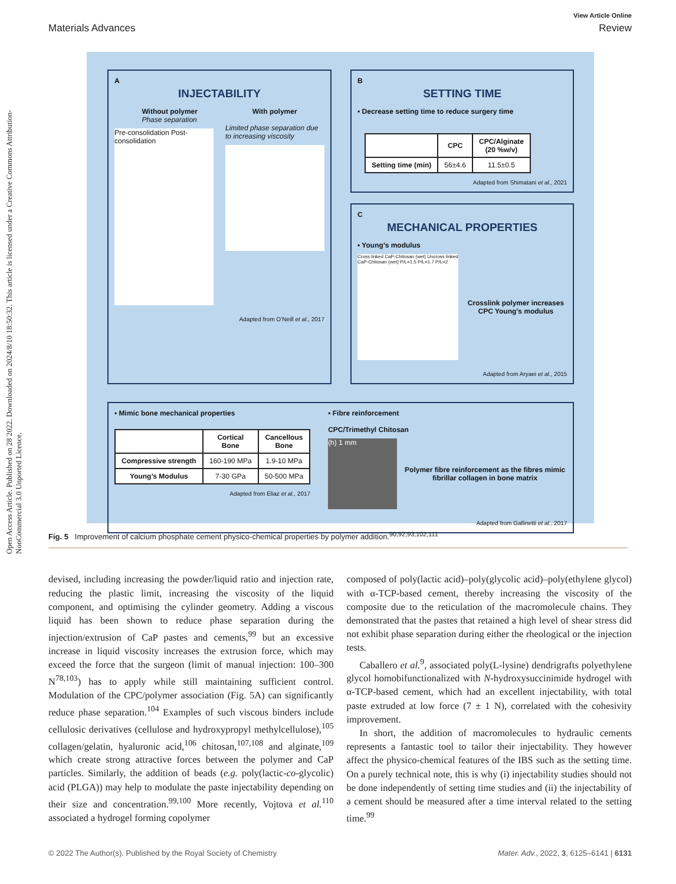Open Access Article. Published on 28 2022. Downloaded on 2024/8/10 18:50:32. This article is licensed under a Creative Commons Attribution-NonCommercial 3.0 Unported Licence.
View Article Online
Materials Advances Review
A
INJECTABILITY
Without polymer
Phase separation
With polymer
Pre-consolidation Post-consolidation
Limited phase separation due to increasing viscosity
Adapted from O’Neill et al., 2017
B
SETTING TIME
▪ Decrease setting time to reduce surgery time
| | CPC | CPC/Alginate (20 %w/v) |
| --- | --- | --- |
| Setting time (min) | 56±4.6 | 11.5±0.5 |
Adapted from Shimatani et al., 2021
C
MECHANICAL PROPERTIES
▪ Young’s modulus
Cross linked CaP-Chitosan (wet) Uncross linked CaP-Chitosan (wet) P/L=1.5 P/L=1.7 P/L=2
Crosslink polymer increases CPC Young’s modulus
Adapted from Aryaei et al., 2015
▪ Mimic bone mechanical properties
| | Cortical Bone | Cancellous Bone |
| --- | --- | --- |
| Compressive strength | 160-190 MPa | 1.9-10 MPa |
| Young’s Modulus | 7-30 GPa | 50-500 MPa |
Adapted from Eliaz et al., 2017
▪ Fibre reinforcement
CPC/Trimethyl Chitosan
(h) 1 mm
Polymer fibre reinforcement as the fibres mimic fibrillar collagen in bone matrix
Adapted from Gallinetti et al., 2017
Fig. 5 Improvement of calcium phosphate cement physico-chemical properties by polymer addition.<sup>90,92,93,102,111</sup>
devised, including increasing the powder/liquid ratio and injection rate, reducing the plastic limit, increasing the viscosity of the liquid component, and optimising the cylinder geometry. Adding a viscous liquid has been shown to reduce phase separation during the injection/extrusion of CaP pastes and cements,<sup>99</sup> but an excessive increase in liquid viscosity increases the extrusion force, which may exceed the force that the surgeon (limit of manual injection: 100–300 N<sup>78,103</sup>) has to apply while still maintaining sufficient control. Modulation of the CPC/polymer association (Fig. 5A) can significantly reduce phase separation.<sup>104</sup> Examples of such viscous binders include cellulosic derivatives (cellulose and hydroxypropyl methylcellulose),<sup>105</sup> collagen/gelatin, hyaluronic acid,<sup>106</sup> chitosan,<sup>107,108</sup> and alginate,<sup>109</sup> which create strong attractive forces between the polymer and CaP particles. Similarly, the addition of beads (e.g. poly(lactic-co-glycolic) acid (PLGA)) may help to modulate the paste injectability depending on their size and concentration.<sup>99,100</sup> More recently, Vojtova et al.<sup>110</sup> associated a hydrogel forming copolymer
composed of poly(lactic acid)–poly(glycolic acid)–poly(ethylene glycol) with α-TCP-based cement, thereby increasing the viscosity of the composite due to the reticulation of the macromolecule chains. They demonstrated that the pastes that retained a high level of shear stress did not exhibit phase separation during either the rheological or the injection tests.
Caballero et al.<sup>9</sup>, associated poly(L-lysine) dendrigrafts polyethylene glycol homobifunctionalized with N-hydroxysuccinimide hydrogel with α-TCP-based cement, which had an excellent injectability, with total paste extruded at low force (7 ± 1 N), correlated with the cohesivity improvement.
In short, the addition of macromolecules to hydraulic cements represents a fantastic tool to tailor their injectability. They however affect the physico-chemical features of the IBS such as the setting time. On a purely technical note, this is why (i) injectability studies should not be done independently of setting time studies and (ii) the injectability of a cement should be measured after a time interval related to the setting time.<sup>99</sup>
© 2022 The Author(s). Published by the Royal Society of Chemistry Mater. Adv., 2022, 3, 6125–6141 | 6131